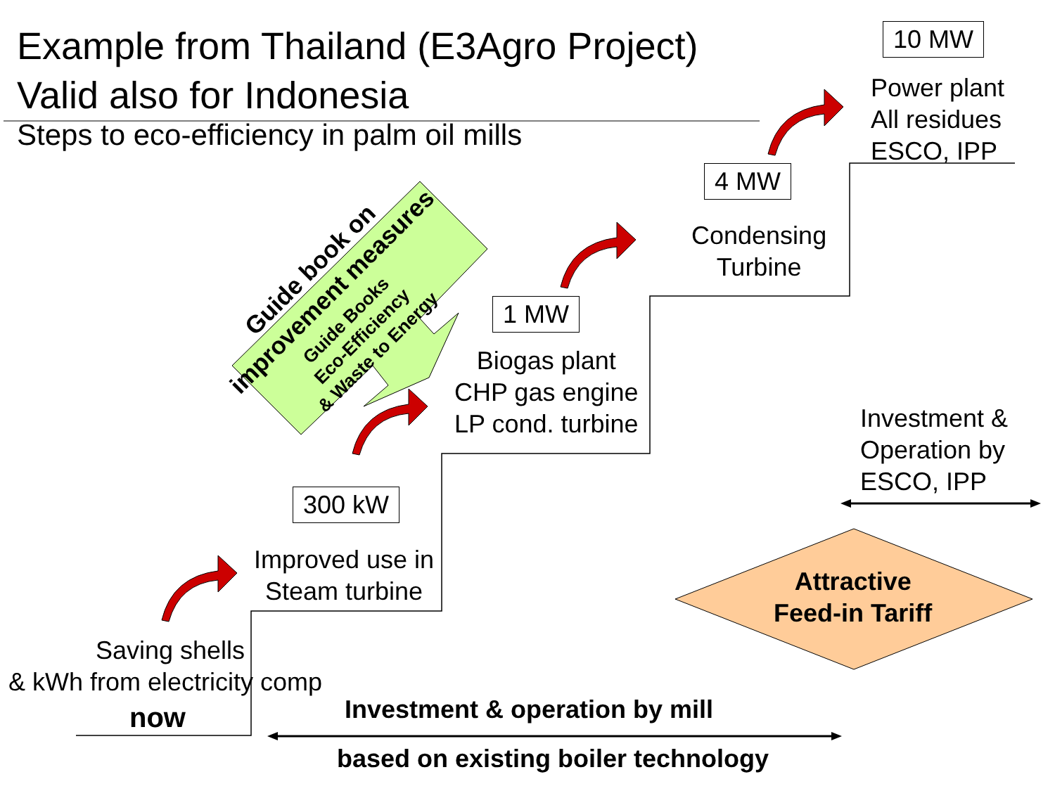Example from Thailand (E3Agro Project)
Valid also for Indonesia
Steps to eco-efficiency in palm oil mills
10 MW
Power plant
All residues
ESCO, IPP
4 MW
Condensing
Turbine
1 MW
Biogas plant
CHP gas engine
LP cond. turbine
300 kW
Improved use in
Steam turbine
Saving shells
& kWh from electricity comp
now
Investment &
Operation by
ESCO, IPP
Attractive
Feed-in Tariff
Investment & operation by mill
based on existing boiler technology
Guide book on
improvement measures
Guide Books
Eco-Efficiency
& Waste to Energy